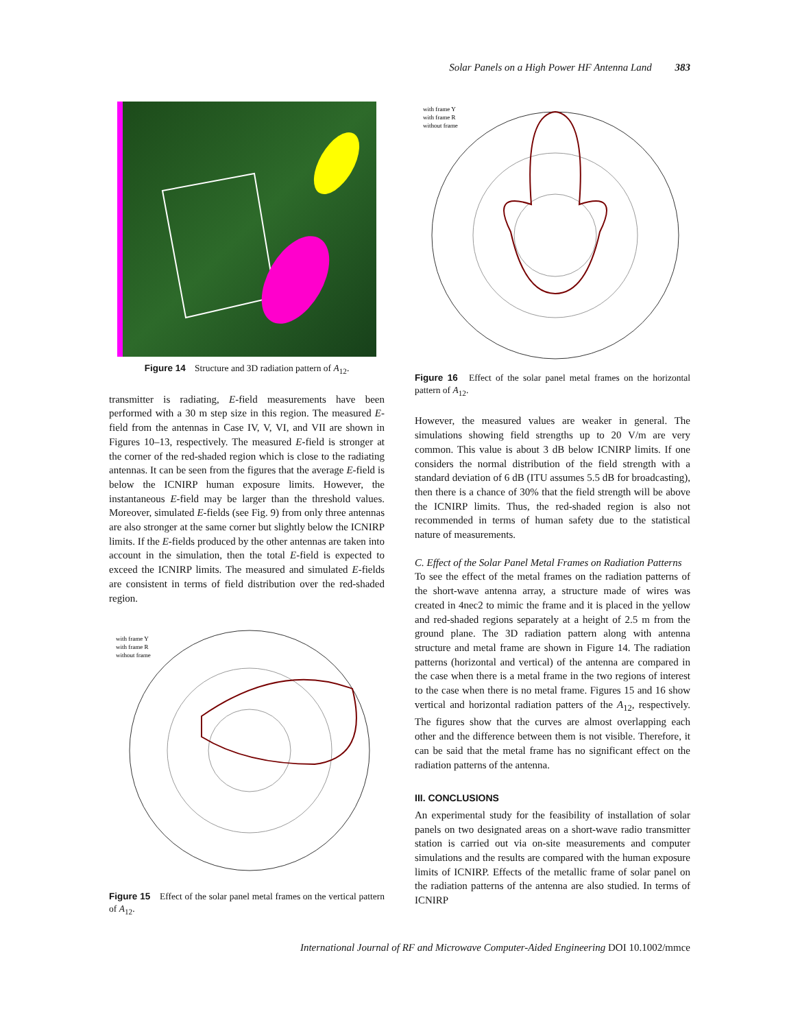Solar Panels on a High Power HF Antenna Land 383
Figure 14 Structure and 3D radiation pattern of A<sub>12</sub>.
transmitter is radiating, E-field measurements have been performed with a 30 m step size in this region. The measured E-field from the antennas in Case IV, V, VI, and VII are shown in Figures 10–13, respectively. The measured E-field is stronger at the corner of the red-shaded region which is close to the radiating antennas. It can be seen from the figures that the average E-field is below the ICNIRP human exposure limits. However, the instantaneous E-field may be larger than the threshold values. Moreover, simulated E-fields (see Fig. 9) from only three antennas are also stronger at the same corner but slightly below the ICNIRP limits. If the E-fields produced by the other antennas are taken into account in the simulation, then the total E-field is expected to exceed the ICNIRP limits. The measured and simulated E-fields are consistent in terms of field distribution over the red-shaded region.
with frame Y
with frame R
without frame
Figure 15 Effect of the solar panel metal frames on the vertical pattern of A<sub>12</sub>.
with frame Y
with frame R
without frame
Figure 16 Effect of the solar panel metal frames on the horizontal pattern of A<sub>12</sub>.
However, the measured values are weaker in general. The simulations showing field strengths up to 20 V/m are very common. This value is about 3 dB below ICNIRP limits. If one considers the normal distribution of the field strength with a standard deviation of 6 dB (ITU assumes 5.5 dB for broadcasting), then there is a chance of 30% that the field strength will be above the ICNIRP limits. Thus, the red-shaded region is also not recommended in terms of human safety due to the statistical nature of measurements.
C. Effect of the Solar Panel Metal Frames on Radiation Patterns
To see the effect of the metal frames on the radiation patterns of the short-wave antenna array, a structure made of wires was created in 4nec2 to mimic the frame and it is placed in the yellow and red-shaded regions separately at a height of 2.5 m from the ground plane. The 3D radiation pattern along with antenna structure and metal frame are shown in Figure 14. The radiation patterns (horizontal and vertical) of the antenna are compared in the case when there is a metal frame in the two regions of interest to the case when there is no metal frame. Figures 15 and 16 show vertical and horizontal radiation patters of the A<sub>12</sub>, respectively. The figures show that the curves are almost overlapping each other and the difference between them is not visible. Therefore, it can be said that the metal frame has no significant effect on the radiation patterns of the antenna.
III. CONCLUSIONS
An experimental study for the feasibility of installation of solar panels on two designated areas on a short-wave radio transmitter station is carried out via on-site measurements and computer simulations and the results are compared with the human exposure limits of ICNIRP. Effects of the metallic frame of solar panel on the radiation patterns of the antenna are also studied. In terms of ICNIRP
International Journal of RF and Microwave Computer-Aided Engineering DOI 10.1002/mmce